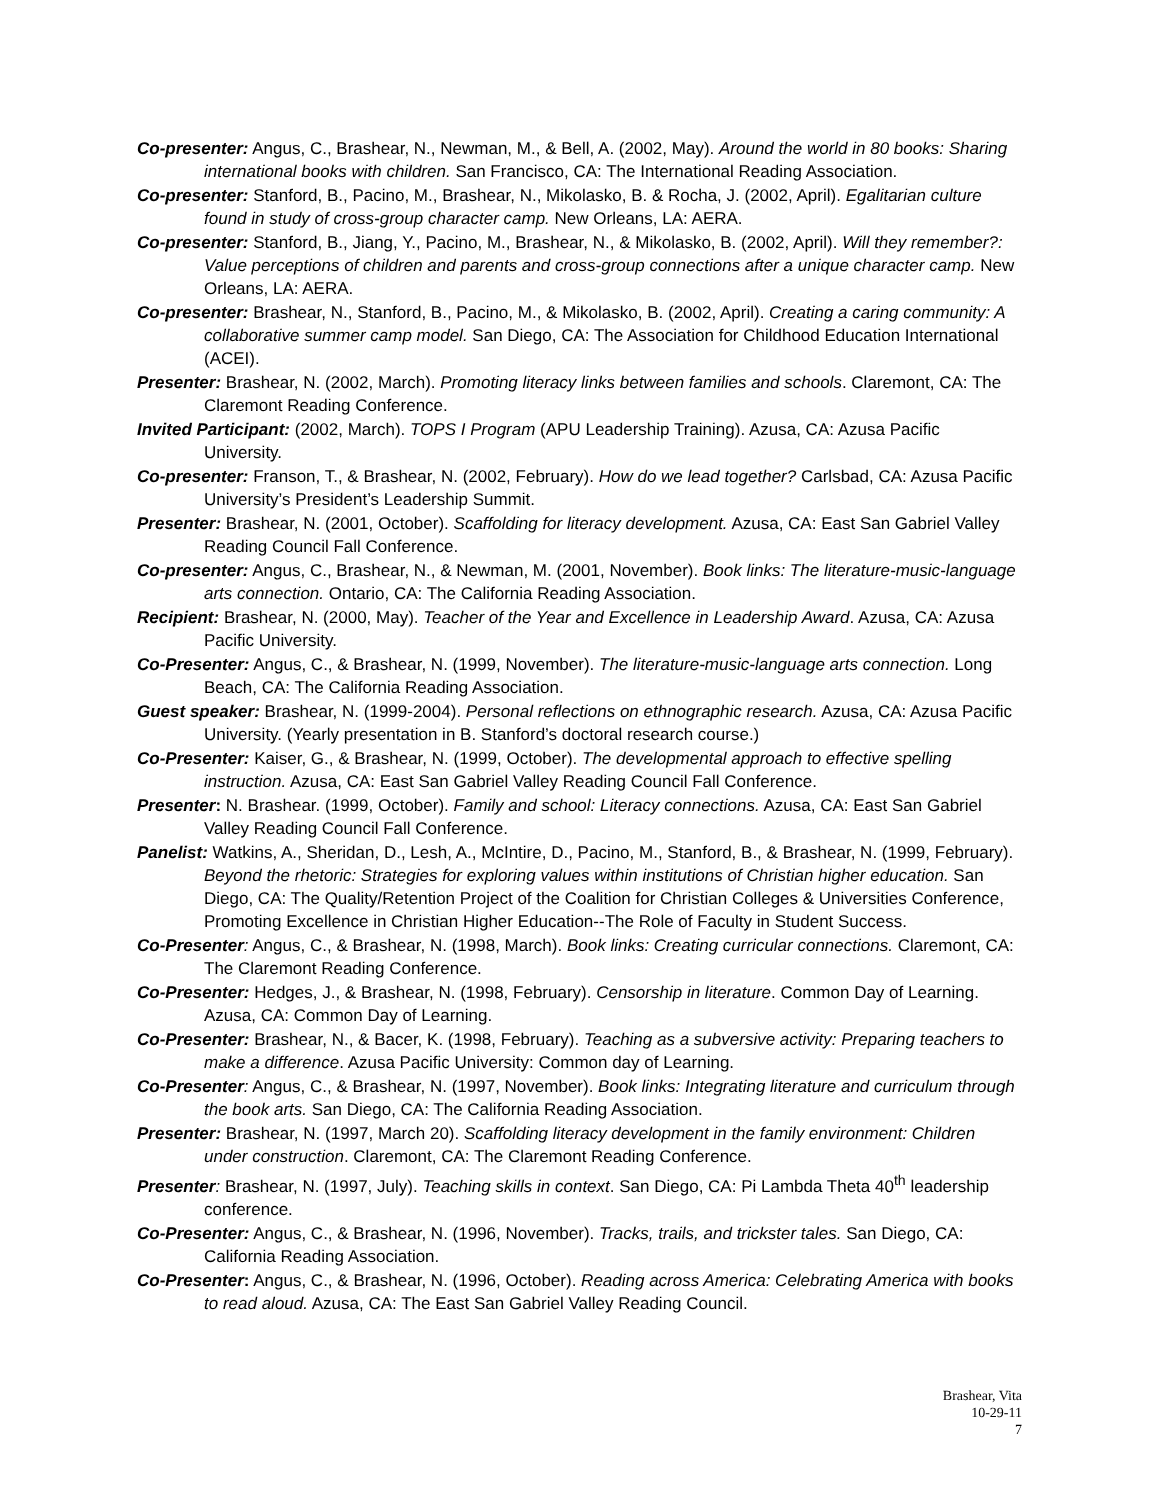Co-presenter: Angus, C., Brashear, N., Newman, M., & Bell, A. (2002, May). Around the world in 80 books: Sharing international books with children. San Francisco, CA: The International Reading Association.
Co-presenter: Stanford, B., Pacino, M., Brashear, N., Mikolasko, B. & Rocha, J. (2002, April). Egalitarian culture found in study of cross-group character camp. New Orleans, LA: AERA.
Co-presenter: Stanford, B., Jiang, Y., Pacino, M., Brashear, N., & Mikolasko, B. (2002, April). Will they remember?: Value perceptions of children and parents and cross-group connections after a unique character camp. New Orleans, LA: AERA.
Co-presenter: Brashear, N., Stanford, B., Pacino, M., & Mikolasko, B. (2002, April). Creating a caring community: A collaborative summer camp model. San Diego, CA: The Association for Childhood Education International (ACEI).
Presenter: Brashear, N. (2002, March). Promoting literacy links between families and schools. Claremont, CA: The Claremont Reading Conference.
Invited Participant: (2002, March). TOPS I Program (APU Leadership Training). Azusa, CA: Azusa Pacific University.
Co-presenter: Franson, T., & Brashear, N. (2002, February). How do we lead together? Carlsbad, CA: Azusa Pacific University’s President’s Leadership Summit.
Presenter: Brashear, N. (2001, October). Scaffolding for literacy development. Azusa, CA: East San Gabriel Valley Reading Council Fall Conference.
Co-presenter: Angus, C., Brashear, N., & Newman, M. (2001, November). Book links: The literature-music-language arts connection. Ontario, CA: The California Reading Association.
Recipient: Brashear, N. (2000, May). Teacher of the Year and Excellence in Leadership Award. Azusa, CA: Azusa Pacific University.
Co-Presenter: Angus, C., & Brashear, N. (1999, November). The literature-music-language arts connection. Long Beach, CA: The California Reading Association.
Guest speaker: Brashear, N. (1999-2004). Personal reflections on ethnographic research. Azusa, CA: Azusa Pacific University. (Yearly presentation in B. Stanford’s doctoral research course.)
Co-Presenter: Kaiser, G., & Brashear, N. (1999, October). The developmental approach to effective spelling instruction. Azusa, CA: East San Gabriel Valley Reading Council Fall Conference.
Presenter: N. Brashear. (1999, October). Family and school: Literacy connections. Azusa, CA: East San Gabriel Valley Reading Council Fall Conference.
Panelist: Watkins, A., Sheridan, D., Lesh, A., McIntire, D., Pacino, M., Stanford, B., & Brashear, N. (1999, February). Beyond the rhetoric: Strategies for exploring values within institutions of Christian higher education. San Diego, CA: The Quality/Retention Project of the Coalition for Christian Colleges & Universities Conference, Promoting Excellence in Christian Higher Education--The Role of Faculty in Student Success.
Co-Presenter: Angus, C., & Brashear, N. (1998, March). Book links: Creating curricular connections. Claremont, CA: The Claremont Reading Conference.
Co-Presenter: Hedges, J., & Brashear, N. (1998, February). Censorship in literature. Common Day of Learning. Azusa, CA: Common Day of Learning.
Co-Presenter: Brashear, N., & Bacer, K. (1998, February). Teaching as a subversive activity: Preparing teachers to make a difference. Azusa Pacific University: Common day of Learning.
Co-Presenter: Angus, C., & Brashear, N. (1997, November). Book links: Integrating literature and curriculum through the book arts. San Diego, CA: The California Reading Association.
Presenter: Brashear, N. (1997, March 20). Scaffolding literacy development in the family environment: Children under construction. Claremont, CA: The Claremont Reading Conference.
Presenter: Brashear, N. (1997, July). Teaching skills in context. San Diego, CA: Pi Lambda Theta 40<sup>th</sup> leadership conference.
Co-Presenter: Angus, C., & Brashear, N. (1996, November). Tracks, trails, and trickster tales. San Diego, CA: California Reading Association.
Co-Presenter: Angus, C., & Brashear, N. (1996, October). Reading across America: Celebrating America with books to read aloud. Azusa, CA: The East San Gabriel Valley Reading Council.
Brashear, Vita
10-29-11
7